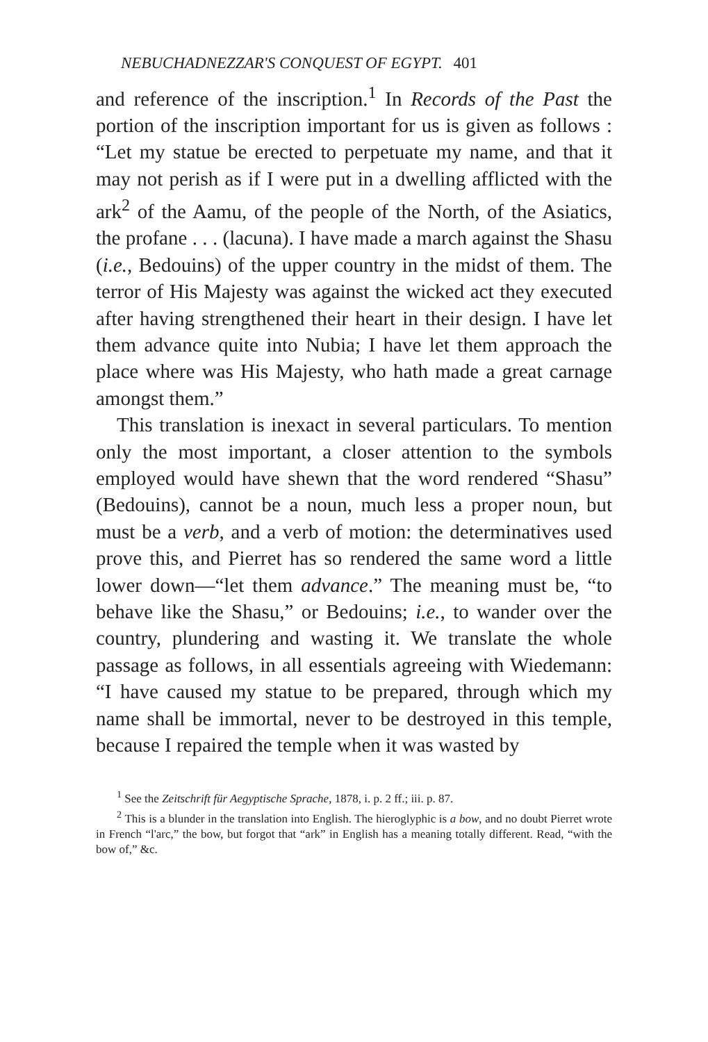NEBUCHADNEZZAR'S CONQUEST OF EGYPT. 401
and reference of the inscription.<sup>1</sup> In Records of the Past the portion of the inscription important for us is given as follows : “Let my statue be erected to perpetuate my name, and that it may not perish as if I were put in a dwelling afflicted with the ark<sup>2</sup> of the Aamu, of the people of the North, of the Asiatics, the profane . . . (lacuna). I have made a march against the Shasu (i.e., Bedouins) of the upper country in the midst of them. The terror of His Majesty was against the wicked act they executed after having strengthened their heart in their design. I have let them advance quite into Nubia; I have let them approach the place where was His Majesty, who hath made a great carnage amongst them.”
This translation is inexact in several particulars. To mention only the most important, a closer attention to the symbols employed would have shewn that the word rendered “Shasu” (Bedouins), cannot be a noun, much less a proper noun, but must be a verb, and a verb of motion: the determinatives used prove this, and Pierret has so rendered the same word a little lower down—“let them advance.” The meaning must be, “to behave like the Shasu,” or Bedouins; i.e., to wander over the country, plundering and wasting it. We translate the whole passage as follows, in all essentials agreeing with Wiedemann: “I have caused my statue to be prepared, through which my name shall be immortal, never to be destroyed in this temple, because I repaired the temple when it was wasted by
<sup>1</sup> See the Zeitschrift für Aegyptische Sprache, 1878, i. p. 2 ff.; iii. p. 87.
<sup>2</sup> This is a blunder in the translation into English. The hieroglyphic is a bow, and no doubt Pierret wrote in French “l'arc,” the bow, but forgot that “ark” in English has a meaning totally different. Read, “with the bow of,” &c.